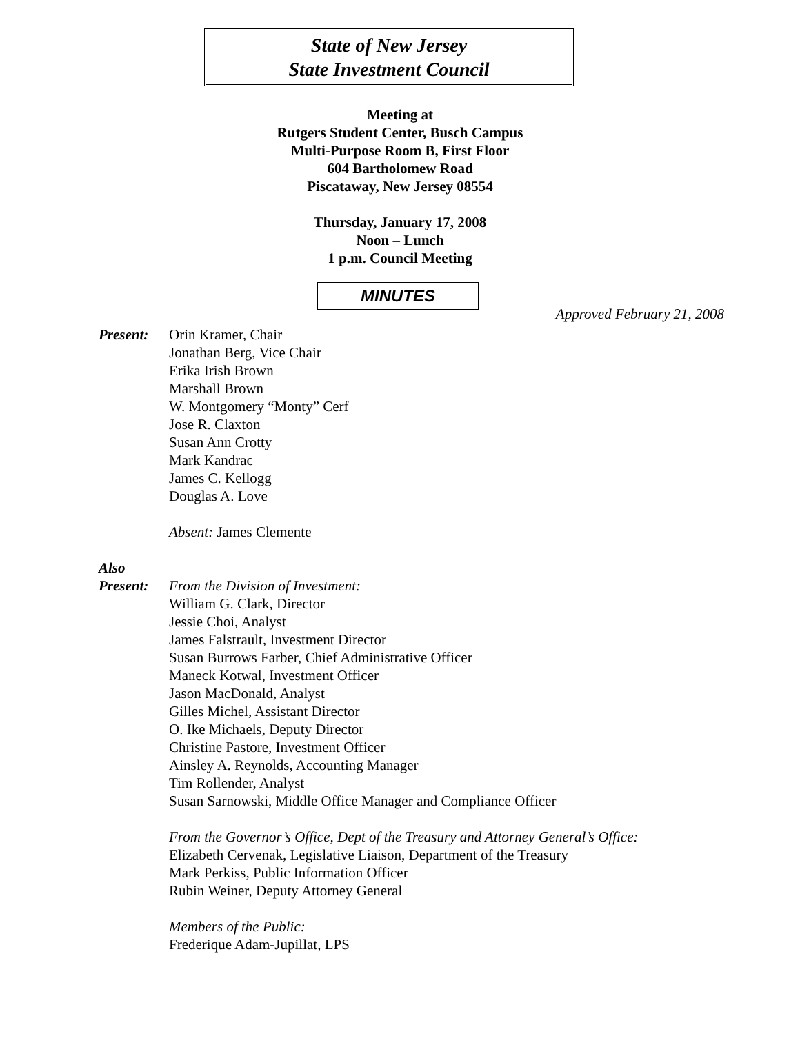State of New Jersey
State Investment Council
Meeting at
Rutgers Student Center, Busch Campus
Multi-Purpose Room B, First Floor
604 Bartholomew Road
Piscataway, New Jersey 08554
Thursday, January 17, 2008
Noon – Lunch
1 p.m. Council Meeting
MINUTES
Approved February 21, 2008
Present: Orin Kramer, Chair
Jonathan Berg, Vice Chair
Erika Irish Brown
Marshall Brown
W. Montgomery “Monty” Cerf
Jose R. Claxton
Susan Ann Crotty
Mark Kandrac
James C. Kellogg
Douglas A. Love
Absent: James Clemente
Also
Present:
From the Division of Investment:
William G. Clark, Director
Jessie Choi, Analyst
James Falstrault, Investment Director
Susan Burrows Farber, Chief Administrative Officer
Maneck Kotwal, Investment Officer
Jason MacDonald, Analyst
Gilles Michel, Assistant Director
O. Ike Michaels, Deputy Director
Christine Pastore, Investment Officer
Ainsley A. Reynolds, Accounting Manager
Tim Rollender, Analyst
Susan Sarnowski, Middle Office Manager and Compliance Officer
From the Governor’s Office, Dept of the Treasury and Attorney General’s Office:
Elizabeth Cervenak, Legislative Liaison, Department of the Treasury
Mark Perkiss, Public Information Officer
Rubin Weiner, Deputy Attorney General
Members of the Public:
Frederique Adam-Jupillat, LPS